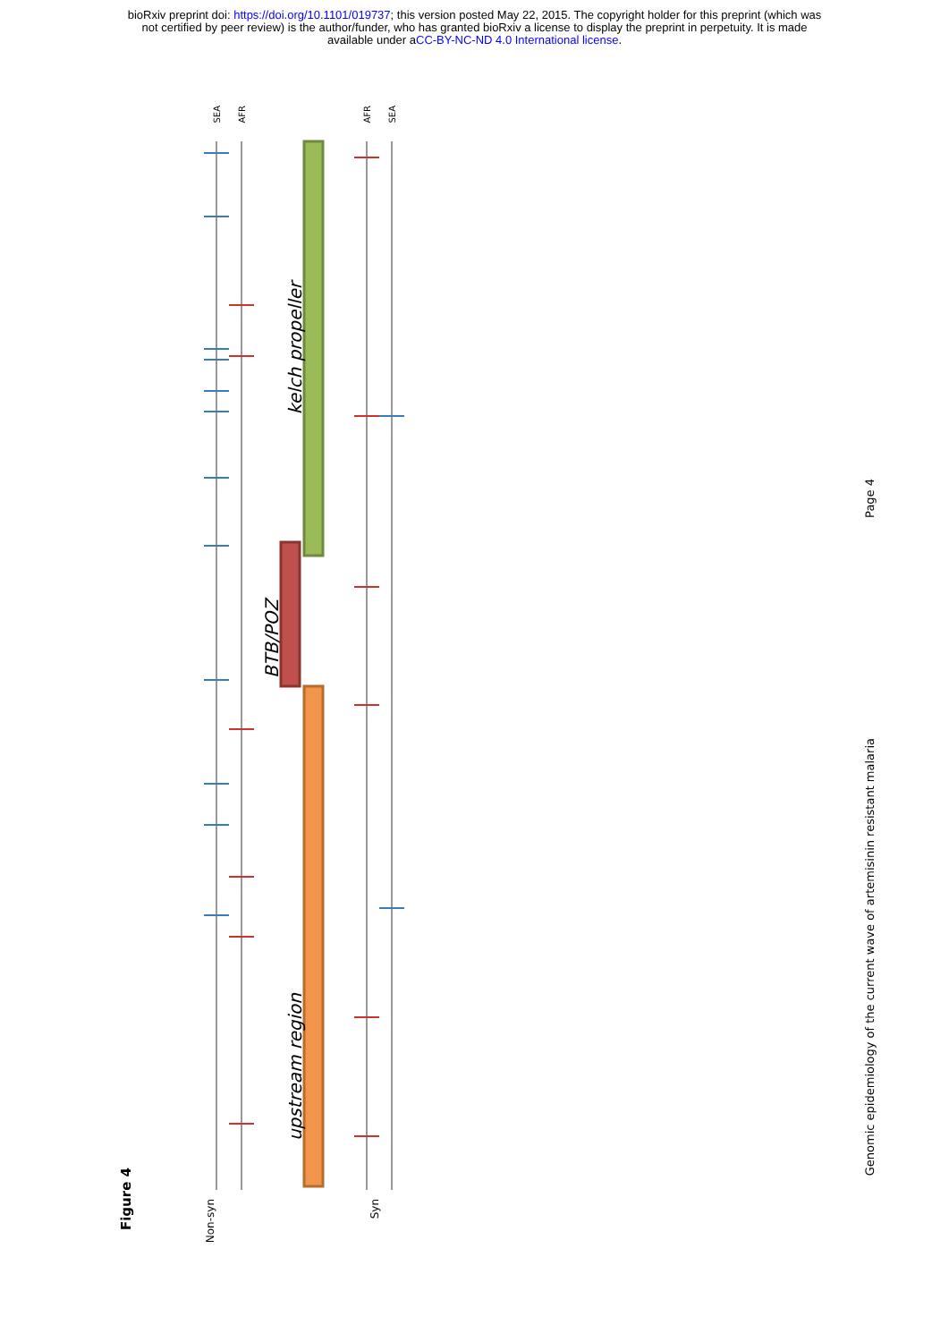bioRxiv preprint doi: https://doi.org/10.1101/019737; this version posted May 22, 2015. The copyright holder for this preprint (which was
not certified by peer review) is the author/funder, who has granted bioRxiv a license to display the preprint in perpetuity. It is made
available under aCC-BY-NC-ND 4.0 International license.
SEA
AFR
AFR
SEA
kelch propeller
BTB/POZ
upstream region
Non-syn
Syn
Figure 4
Page 4
Genomic epidemiology of the current wave of artemisinin resistant malaria